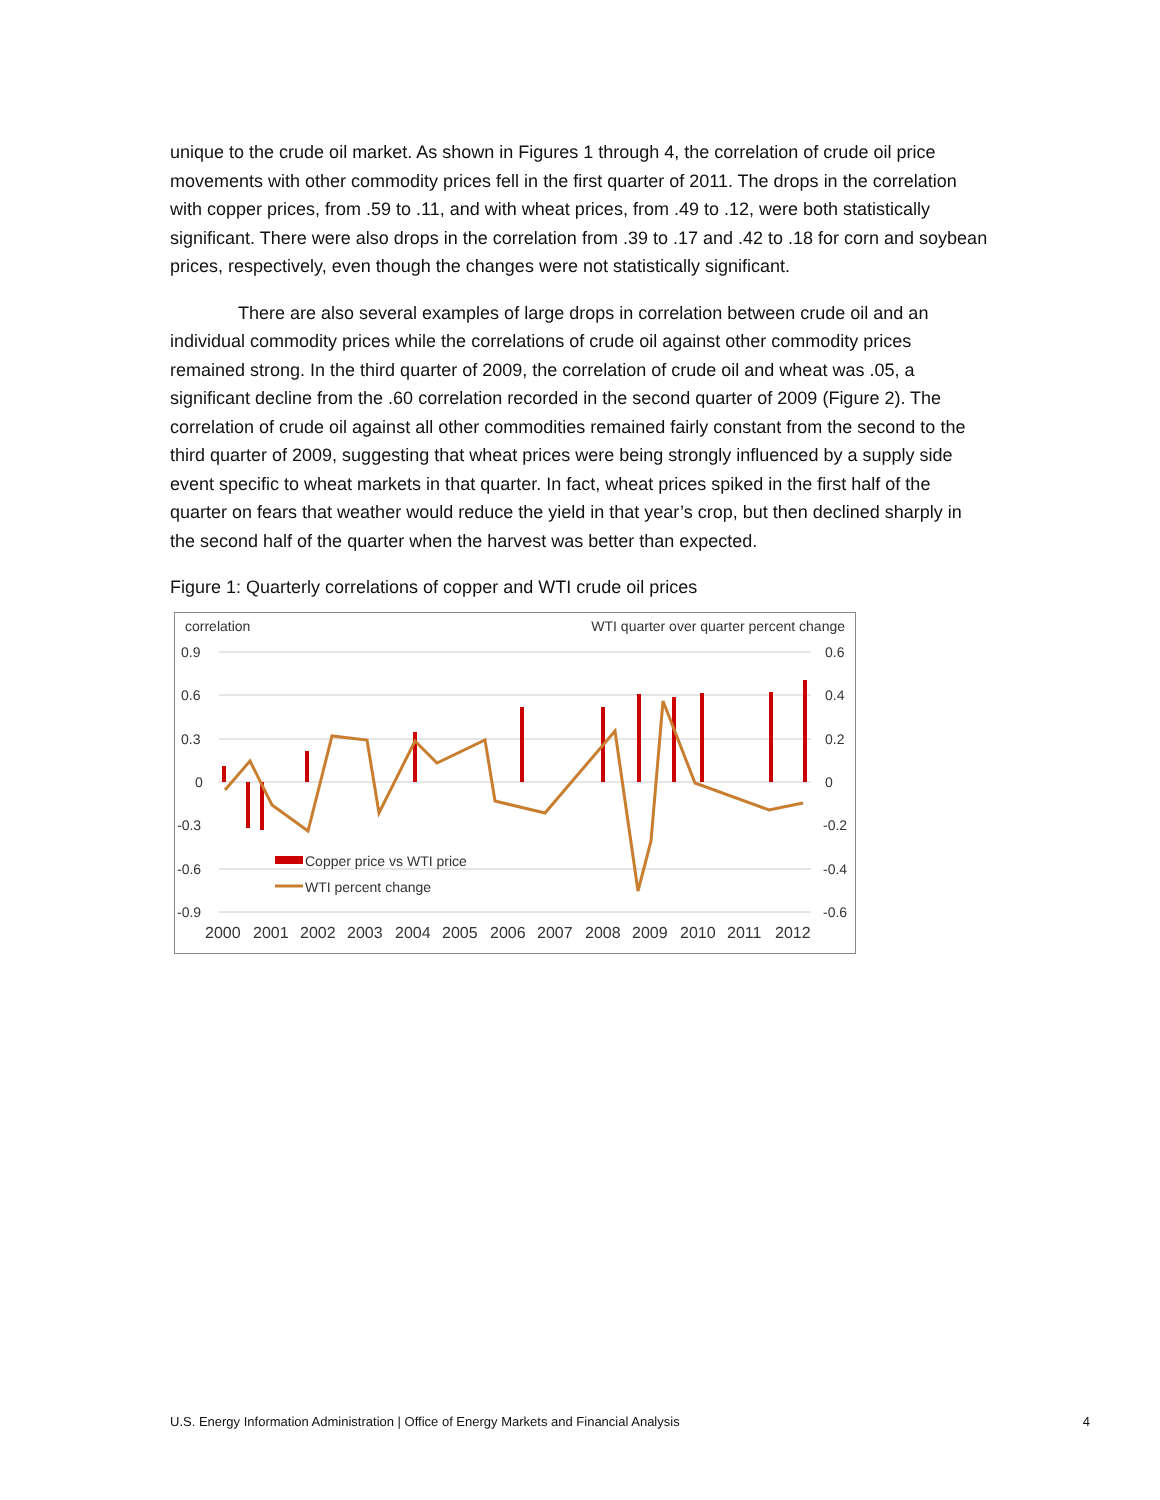unique to the crude oil market. As shown in Figures 1 through 4, the correlation of crude oil price movements with other commodity prices fell in the first quarter of 2011. The drops in the correlation with copper prices, from .59 to .11, and with wheat prices, from .49 to .12, were both statistically significant. There were also drops in the correlation from .39 to .17 and .42 to .18 for corn and soybean prices, respectively, even though the changes were not statistically significant.
There are also several examples of large drops in correlation between crude oil and an individual commodity prices while the correlations of crude oil against other commodity prices remained strong. In the third quarter of 2009, the correlation of crude oil and wheat was .05, a significant decline from the .60 correlation recorded in the second quarter of 2009 (Figure 2). The correlation of crude oil against all other commodities remained fairly constant from the second to the third quarter of 2009, suggesting that wheat prices were being strongly influenced by a supply side event specific to wheat markets in that quarter. In fact, wheat prices spiked in the first half of the quarter on fears that weather would reduce the yield in that year’s crop, but then declined sharply in the second half of the quarter when the harvest was better than expected.
Figure 1: Quarterly correlations of copper and WTI crude oil prices
correlation
WTI quarter over quarter percent change
0.9
0.6
0.3
0
-0.3
-0.6
-0.9
0.6
0.4
0.2
0
-0.2
-0.4
-0.6
Copper price vs WTI price
WTI percent change
2000
2001
2002
2003
2004
2005
2006
2007
2008
2009
2010
2011
2012
U.S. Energy Information Administration | Office of Energy Markets and Financial Analysis 4